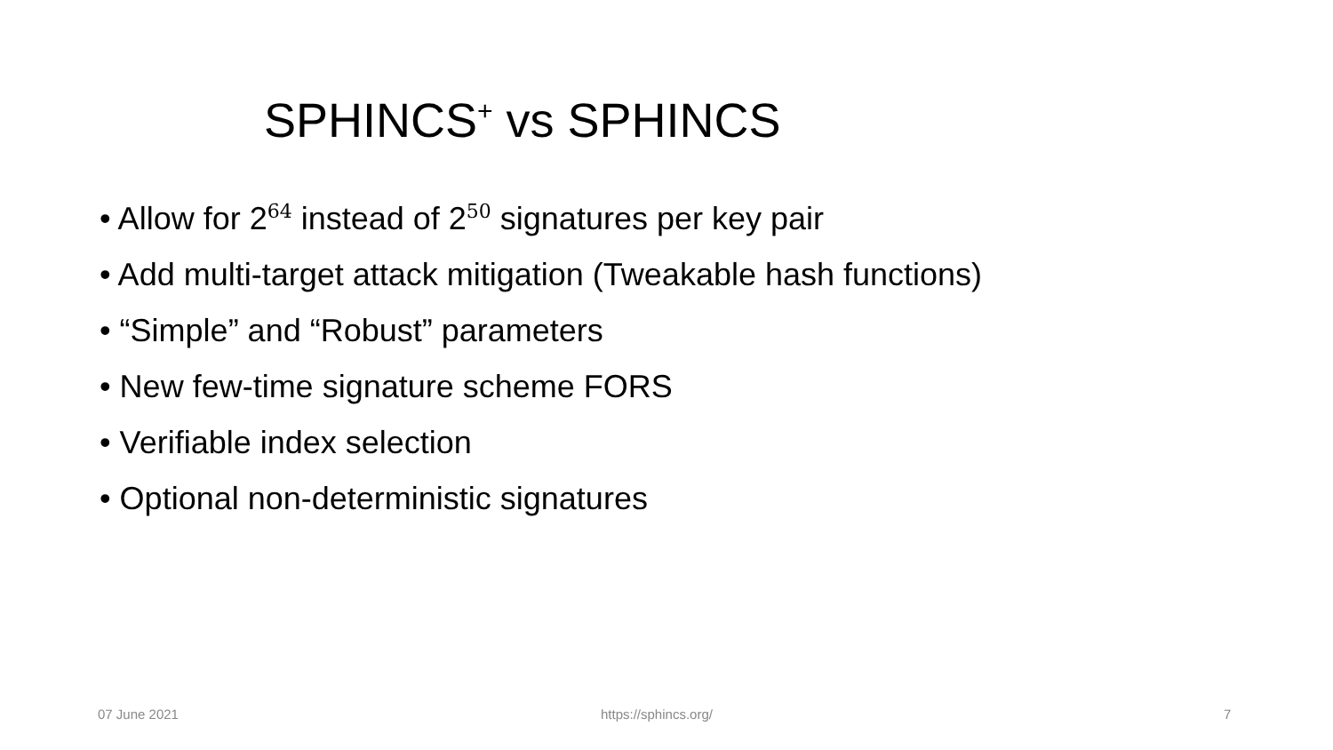SPHINCS<sup>+</sup> vs SPHINCS
• Allow for 2<sup>64</sup> instead of 2<sup>50</sup> signatures per key pair
• Add multi-target attack mitigation (Tweakable hash functions)
• “Simple” and “Robust” parameters
• New few-time signature scheme FORS
• Verifiable index selection
• Optional non-deterministic signatures
07 June 2021 https://sphincs.org/ 7